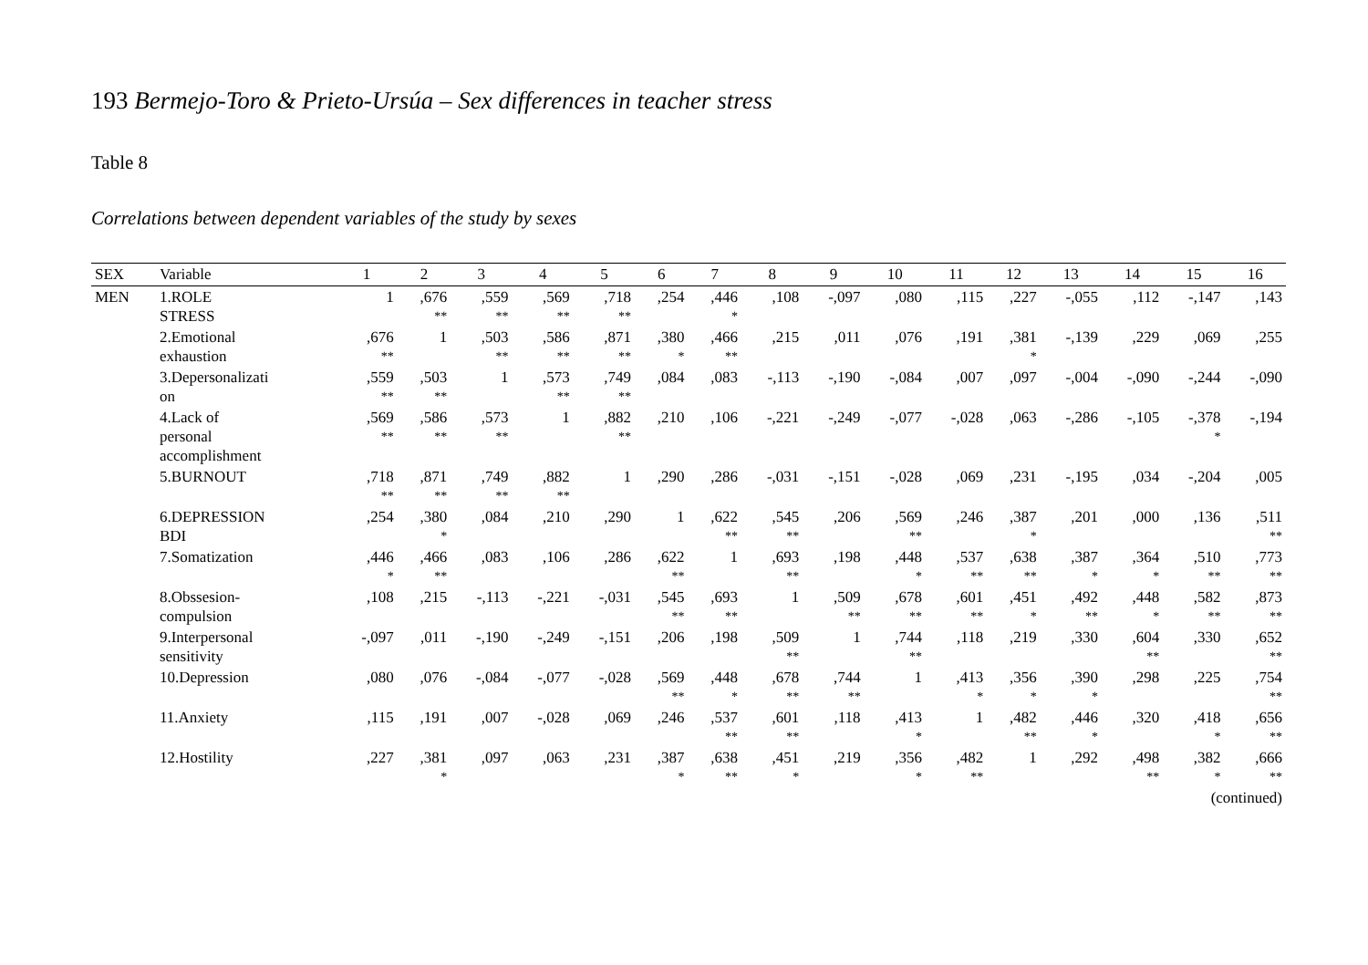193 Bermejo-Toro & Prieto-Ursúa – Sex differences in teacher stress
Table 8
Correlations between dependent variables of the study by sexes
| SEX | Variable | 1 | 2 | 3 | 4 | 5 | 6 | 7 | 8 | 9 | 10 | 11 | 12 | 13 | 14 | 15 | 16 |
| --- | --- | --- | --- | --- | --- | --- | --- | --- | --- | --- | --- | --- | --- | --- | --- | --- | --- |
| MEN | 1.ROLE STRESS | 1 | ,676 ** | ,559 ** | ,569 ** | ,718 ** | ,254 | ,446 * | ,108 | -,097 | ,080 | ,115 | ,227 | -,055 | ,112 | -,147 | ,143 |
| | 2.Emotional exhaustion | ,676 ** | 1 | ,503 ** | ,586 ** | ,871 ** | ,380 * | ,466 ** | ,215 | ,011 | ,076 | ,191 | ,381 * | -,139 | ,229 | ,069 | ,255 |
| | 3.Depersonalizati on | ,559 ** | ,503 ** | 1 | ,573 ** | ,749 ** | ,084 | ,083 | -,113 | -,190 | -,084 | ,007 | ,097 | -,004 | -,090 | -,244 | -,090 |
| | 4.Lack of personal accomplishment | ,569 ** | ,586 ** | ,573 ** | 1 | ,882 ** | ,210 | ,106 | -,221 | -,249 | -,077 | -,028 | ,063 | -,286 | -,105 | -,378 * | -,194 |
| | 5.BURNOUT | ,718 ** | ,871 ** | ,749 ** | ,882 ** | 1 | ,290 | ,286 | -,031 | -,151 | -,028 | ,069 | ,231 | -,195 | ,034 | -,204 | ,005 |
| | 6.DEPRESSION BDI | ,254 | ,380 * | ,084 | ,210 | ,290 | 1 | ,622 ** | ,545 ** | ,206 | ,569 ** | ,246 | ,387 * | ,201 | ,000 | ,136 | ,511 ** |
| | 7.Somatization | ,446 * | ,466 ** | ,083 | ,106 | ,286 | ,622 ** | 1 | ,693 ** | ,198 | ,448 * | ,537 ** | ,638 ** | ,387 * | ,364 * | ,510 ** | ,773 ** |
| | 8.Obssesion- compulsion | ,108 | ,215 | -,113 | -,221 | -,031 | ,545 ** | ,693 ** | 1 | ,509 ** | ,678 ** | ,601 ** | ,451 * | ,492 ** | ,448 * | ,582 ** | ,873 ** |
| | 9.Interpersonal sensitivity | -,097 | ,011 | -,190 | -,249 | -,151 | ,206 | ,198 | ,509 ** | 1 | ,744 ** | ,118 | ,219 | ,330 | ,604 ** | ,330 | ,652 ** |
| | 10.Depression | ,080 | ,076 | -,084 | -,077 | -,028 | ,569 ** | ,448 * | ,678 ** | ,744 ** | 1 | ,413 * | ,356 * | ,390 * | ,298 | ,225 | ,754 ** |
| | 11.Anxiety | ,115 | ,191 | ,007 | -,028 | ,069 | ,246 | ,537 ** | ,601 ** | ,118 | ,413 * | 1 | ,482 ** | ,446 * | ,320 | ,418 * | ,656 ** |
| | 12.Hostility | ,227 | ,381 * | ,097 | ,063 | ,231 | ,387 * | ,638 ** | ,451 * | ,219 | ,356 * | ,482 ** | 1 | ,292 | ,498 ** | ,382 * | ,666 ** |
| (continued) | | | | | | | | | | | | | | | | | |